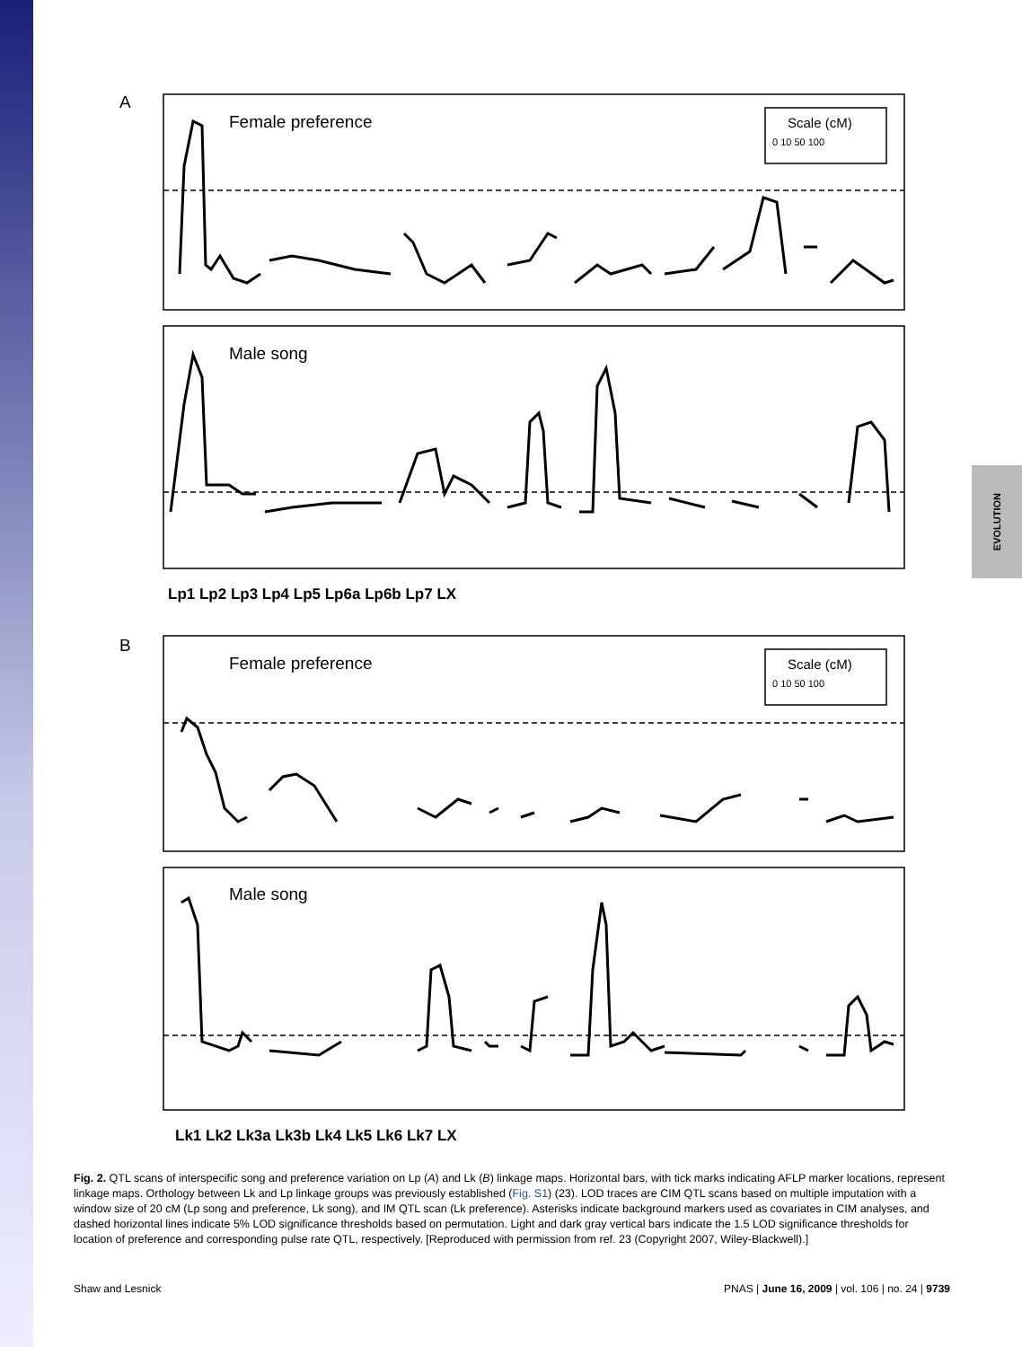EVOLUTION
A
B
Female preference
Male song
Female preference
Male song
Lp1 Lp2 Lp3 Lp4 Lp5 Lp6a Lp6b Lp7 LX
Lk1 Lk2 Lk3a Lk3b Lk4 Lk5 Lk6 Lk7 LX
Scale (cM)
0 10 50 100
Scale (cM)
0 10 50 100
Fig. 2. QTL scans of interspecific song and preference variation on Lp (A) and Lk (B) linkage maps. Horizontal bars, with tick marks indicating AFLP marker locations, represent linkage maps. Orthology between Lk and Lp linkage groups was previously established (Fig. S1) (23). LOD traces are CIM QTL scans based on multiple imputation with a window size of 20 cM (Lp song and preference, Lk song), and IM QTL scan (Lk preference). Asterisks indicate background markers used as covariates in CIM analyses, and dashed horizontal lines indicate 5% LOD significance thresholds based on permutation. Light and dark gray vertical bars indicate the 1.5 LOD significance thresholds for location of preference and corresponding pulse rate QTL, respectively. [Reproduced with permission from ref. 23 (Copyright 2007, Wiley-Blackwell).]
Shaw and Lesnick PNAS | June 16, 2009 | vol. 106 | no. 24 | 9739